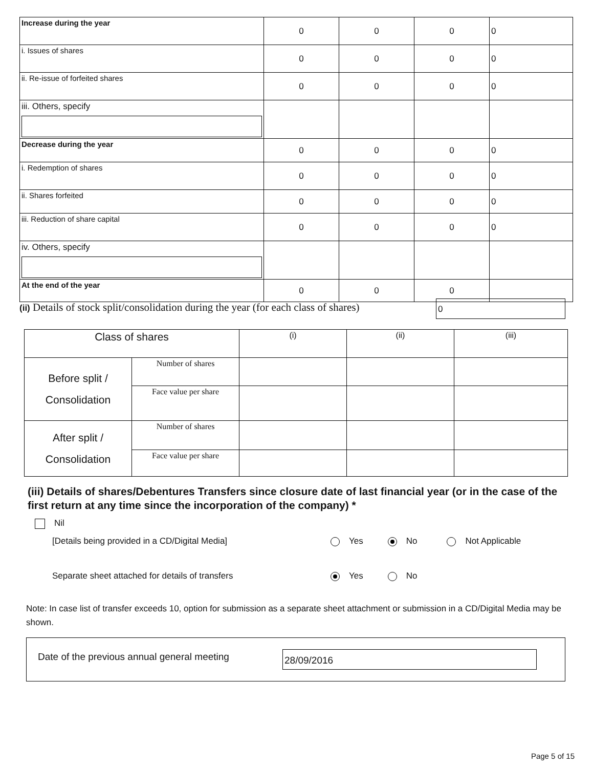| Increase during the year | 0 | 0 | 0 | 0 |
| i. Issues of shares | 0 | 0 | 0 | 0 |
| ii. Re-issue of forfeited shares | 0 | 0 | 0 | 0 |
| iii. Others, specify | | | | |
| Decrease during the year | 0 | 0 | 0 | 0 |
| i. Redemption of shares | 0 | 0 | 0 | 0 |
| ii. Shares forfeited | 0 | 0 | 0 | 0 |
| iii. Reduction of share capital | 0 | 0 | 0 | 0 |
| iv. Others, specify | | | | |
| At the end of the year | 0 | 0 | 0 | |
(ii) Details of stock split/consolidation during the year (for each class of shares) 0
| Class of shares | | (i) | (ii) | (iii) |
| Before split / Consolidation | Number of shares | | | |
| | Face value per share | | | |
| After split / Consolidation | Number of shares | | | |
| | Face value per share | | | |
(iii) Details of shares/Debentures Transfers since closure date of last financial year (or in the case of the first return at any time since the incorporation of the company) *
Nil
[Details being provided in a CD/Digital Media]
Yes No Not Applicable
Separate sheet attached for details of transfers
Yes No
Note: In case list of transfer exceeds 10, option for submission as a separate sheet attachment or submission in a CD/Digital Media may be shown.
Date of the previous annual general meeting
28/09/2016
Page 5 of 15